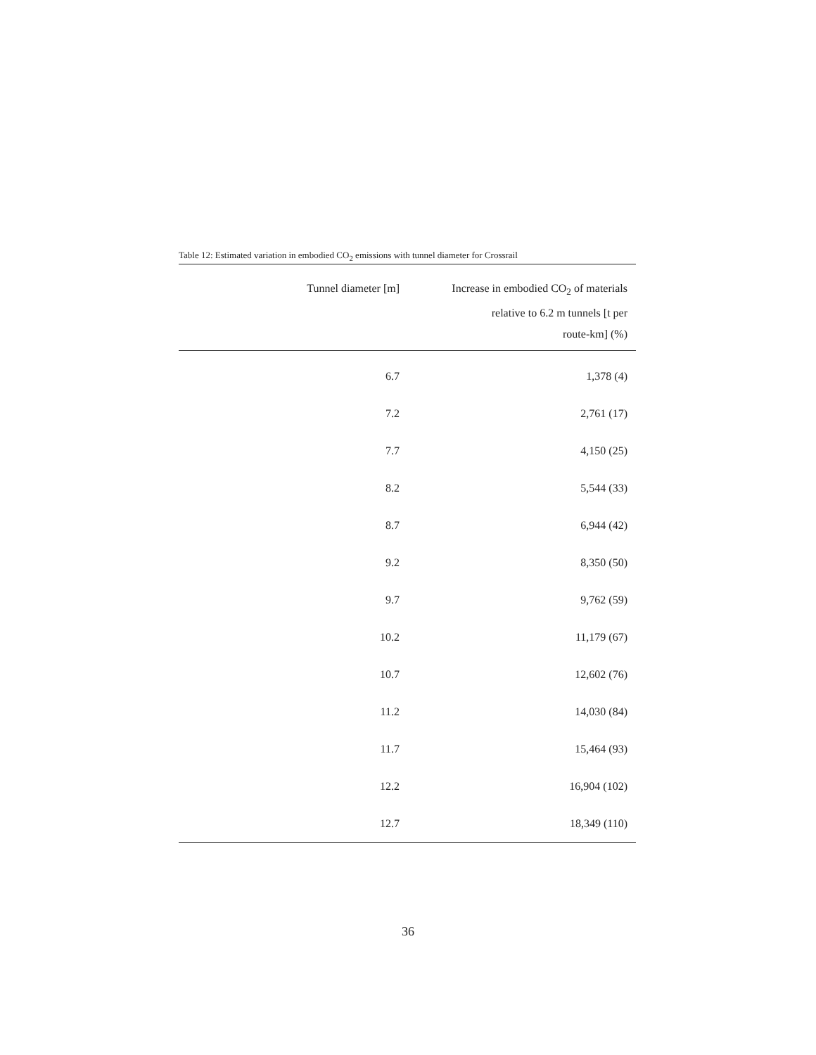Table 12: Estimated variation in embodied CO<sub>2</sub> emissions with tunnel diameter for Crossrail
| Tunnel diameter [m] | Increase in embodied CO<sub>2</sub> of materials relative to 6.2 m tunnels [t per route-km] (%) |
| --- | --- |
| 6.7 | 1,378 (4) |
| 7.2 | 2,761 (17) |
| 7.7 | 4,150 (25) |
| 8.2 | 5,544 (33) |
| 8.7 | 6,944 (42) |
| 9.2 | 8,350 (50) |
| 9.7 | 9,762 (59) |
| 10.2 | 11,179 (67) |
| 10.7 | 12,602 (76) |
| 11.2 | 14,030 (84) |
| 11.7 | 15,464 (93) |
| 12.2 | 16,904 (102) |
| 12.7 | 18,349 (110) |
36